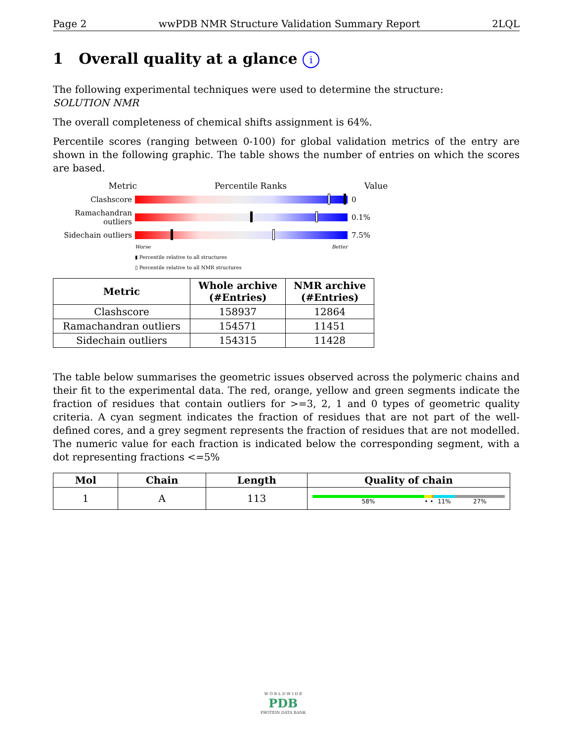Page 2 wwPDB NMR Structure Validation Summary Report 2LQL
1 Overall quality at a glance i
The following experimental techniques were used to determine the structure:
SOLUTION NMR
The overall completeness of chemical shifts assignment is 64%.
Percentile scores (ranging between 0-100) for global validation metrics of the entry are shown in the following graphic. The table shows the number of entries on which the scores are based.
Metric Percentile Ranks Value
Clashscore 0
Ramachandran outliers
0.1%
Sidechain outliers
7.5%
Worse Better
▮ Percentile relative to all structures
▯ Percentile relative to all NMR structures
| Metric | Whole archive (#Entries) | NMR archive (#Entries) |
| --- | --- | --- |
| Clashscore | 158937 | 12864 |
| Ramachandran outliers | 154571 | 11451 |
| Sidechain outliers | 154315 | 11428 |
The table below summarises the geometric issues observed across the polymeric chains and their fit to the experimental data. The red, orange, yellow and green segments indicate the fraction of residues that contain outliers for >=3, 2, 1 and 0 types of geometric quality criteria. A cyan segment indicates the fraction of residues that are not part of the well-defined cores, and a grey segment represents the fraction of residues that are not modelled. The numeric value for each fraction is indicated below the corresponding segment, with a dot representing fractions <=5%
| Mol | Chain | Length | Quality of chain |
| --- | --- | --- | --- |
| 1 | A | 113 | 58% • • 11% 27% |
W O R L D W I D E
PDB
PROTEIN DATA BANK